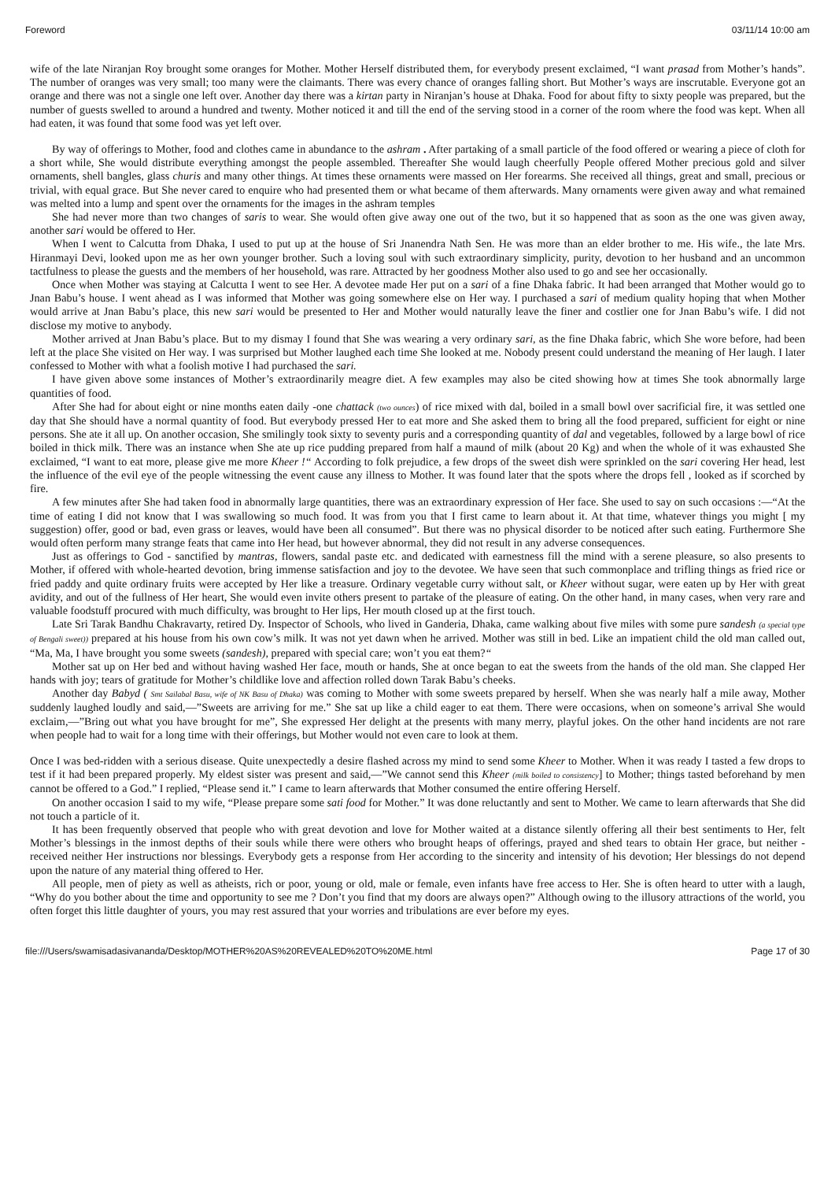Foreword 03/11/14 10:00 am
wife of the late Niranjan Roy brought some oranges for Mother. Mother Herself distributed them, for everybody present exclaimed, “I want prasad from Mother’s hands”. The number of oranges was very small; too many were the claimants. There was every chance of oranges falling short. But Mother’s ways are inscrutable. Everyone got an orange and there was not a single one left over. Another day there was a kirtan party in Niranjan’s house at Dhaka. Food for about fifty to sixty people was prepared, but the number of guests swelled to around a hundred and twenty. Mother noticed it and till the end of the serving stood in a corner of the room where the food was kept. When all had eaten, it was found that some food was yet left over.
By way of offerings to Mother, food and clothes came in abundance to the ashram . After partaking of a small particle of the food offered or wearing a piece of cloth for a short while, She would distribute everything amongst the people assembled. Thereafter She would laugh cheerfully People offered Mother precious gold and silver ornaments, shell bangles, glass churis and many other things. At times these ornaments were massed on Her forearms. She received all things, great and small, precious or trivial, with equal grace. But She never cared to enquire who had presented them or what became of them afterwards. Many ornaments were given away and what remained was melted into a lump and spent over the ornaments for the images in the ashram temples
She had never more than two changes of saris to wear. She would often give away one out of the two, but it so happened that as soon as the one was given away, another sari would be offered to Her.
When I went to Calcutta from Dhaka, I used to put up at the house of Sri Jnanendra Nath Sen. He was more than an elder brother to me. His wife., the late Mrs. Hiranmayi Devi, looked upon me as her own younger brother. Such a loving soul with such extraordinary simplicity, purity, devotion to her husband and an uncommon tactfulness to please the guests and the members of her household, was rare. Attracted by her goodness Mother also used to go and see her occasionally.
Once when Mother was staying at Calcutta I went to see Her. A devotee made Her put on a sari of a fine Dhaka fabric. It had been arranged that Mother would go to Jnan Babu’s house. I went ahead as I was informed that Mother was going somewhere else on Her way. I purchased a sari of medium quality hoping that when Mother would arrive at Jnan Babu’s place, this new sari would be presented to Her and Mother would naturally leave the finer and costlier one for Jnan Babu’s wife. I did not disclose my motive to anybody.
Mother arrived at Jnan Babu’s place. But to my dismay I found that She was wearing a very ordinary sari, as the fine Dhaka fabric, which She wore before, had been left at the place She visited on Her way. I was surprised but Mother laughed each time She looked at me. Nobody present could understand the meaning of Her laugh. I later confessed to Mother with what a foolish motive I had purchased the sari.
I have given above some instances of Mother’s extraordinarily meagre diet. A few examples may also be cited showing how at times She took abnormally large quantities of food.
After She had for about eight or nine months eaten daily -one chattack (two ounces) of rice mixed with dal, boiled in a small bowl over sacrificial fire, it was settled one day that She should have a normal quantity of food. But everybody pressed Her to eat more and She asked them to bring all the food prepared, sufficient for eight or nine persons. She ate it all up. On another occasion, She smilingly took sixty to seventy puris and a corresponding quantity of dal and vegetables, followed by a large bowl of rice boiled in thick milk. There was an instance when She ate up rice pudding prepared from half a maund of milk (about 20 Kg) and when the whole of it was exhausted She exclaimed, “I want to eat more, please give me more Kheer !“ According to folk prejudice, a few drops of the sweet dish were sprinkled on the sari covering Her head, lest the influence of the evil eye of the people witnessing the event cause any illness to Mother. It was found later that the spots where the drops fell , looked as if scorched by fire.
A few minutes after She had taken food in abnormally large quantities, there was an extraordinary expression of Her face. She used to say on such occasions :—“At the time of eating I did not know that I was swallowing so much food. It was from you that I first came to learn about it. At that time, whatever things you might [ my suggestion) offer, good or bad, even grass or leaves, would have been all consumed”. But there was no physical disorder to be noticed after such eating. Furthermore She would often perform many strange feats that came into Her head, but however abnormal, they did not result in any adverse consequences.
Just as offerings to God - sanctified by mantras, flowers, sandal paste etc. and dedicated with earnestness fill the mind with a serene pleasure, so also presents to Mother, if offered with whole-hearted devotion, bring immense satisfaction and joy to the devotee. We have seen that such commonplace and trifling things as fried rice or fried paddy and quite ordinary fruits were accepted by Her like a treasure. Ordinary vegetable curry without salt, or Kheer without sugar, were eaten up by Her with great avidity, and out of the fullness of Her heart, She would even invite others present to partake of the pleasure of eating. On the other hand, in many cases, when very rare and valuable foodstuff procured with much difficulty, was brought to Her lips, Her mouth closed up at the first touch.
Late Sri Tarak Bandhu Chakravarty, retired Dy. Inspector of Schools, who lived in Ganderia, Dhaka, came walking about five miles with some pure sandesh (a special type of Bengali sweet)) prepared at his house from his own cow’s milk. It was not yet dawn when he arrived. Mother was still in bed. Like an impatient child the old man called out, “Ma, Ma, I have brought you some sweets (sandesh), prepared with special care; won’t you eat them?“
Mother sat up on Her bed and without having washed Her face, mouth or hands, She at once began to eat the sweets from the hands of the old man. She clapped Her hands with joy; tears of gratitude for Mother’s childlike love and affection rolled down Tarak Babu’s cheeks.
Another day Babyd ( Smt Sailabal Basu, wife of NK Basu of Dhaka) was coming to Mother with some sweets prepared by herself. When she was nearly half a mile away, Mother suddenly laughed loudly and said,—”Sweets are arriving for me.” She sat up like a child eager to eat them. There were occasions, when on someone’s arrival She would exclaim,—”Bring out what you have brought for me”, She expressed Her delight at the presents with many merry, playful jokes. On the other hand incidents are not rare when people had to wait for a long time with their offerings, but Mother would not even care to look at them.
Once I was bed-ridden with a serious disease. Quite unexpectedly a desire flashed across my mind to send some Kheer to Mother. When it was ready I tasted a few drops to test if it had been prepared properly. My eldest sister was present and said,—”We cannot send this Kheer (milk boiled to consistency] to Mother; things tasted beforehand by men cannot be offered to a God.” I replied, “Please send it.” I came to learn afterwards that Mother consumed the entire offering Herself.
On another occasion I said to my wife, “Please prepare some sati food for Mother.” It was done reluctantly and sent to Mother. We came to learn afterwards that She did not touch a particle of it.
It has been frequently observed that people who with great devotion and love for Mother waited at a distance silently offering all their best sentiments to Her, felt Mother’s blessings in the inmost depths of their souls while there were others who brought heaps of offerings, prayed and shed tears to obtain Her grace, but neither - received neither Her instructions nor blessings. Everybody gets a response from Her according to the sincerity and intensity of his devotion; Her blessings do not depend upon the nature of any material thing offered to Her.
All people, men of piety as well as atheists, rich or poor, young or old, male or female, even infants have free access to Her. She is often heard to utter with a laugh, “Why do you bother about the time and opportunity to see me ? Don’t you find that my doors are always open?” Although owing to the illusory attractions of the world, you often forget this little daughter of yours, you may rest assured that your worries and tribulations are ever before my eyes.
file:///Users/swamisadasivananda/Desktop/MOTHER%20AS%20REVEALED%20TO%20ME.html Page 17 of 30